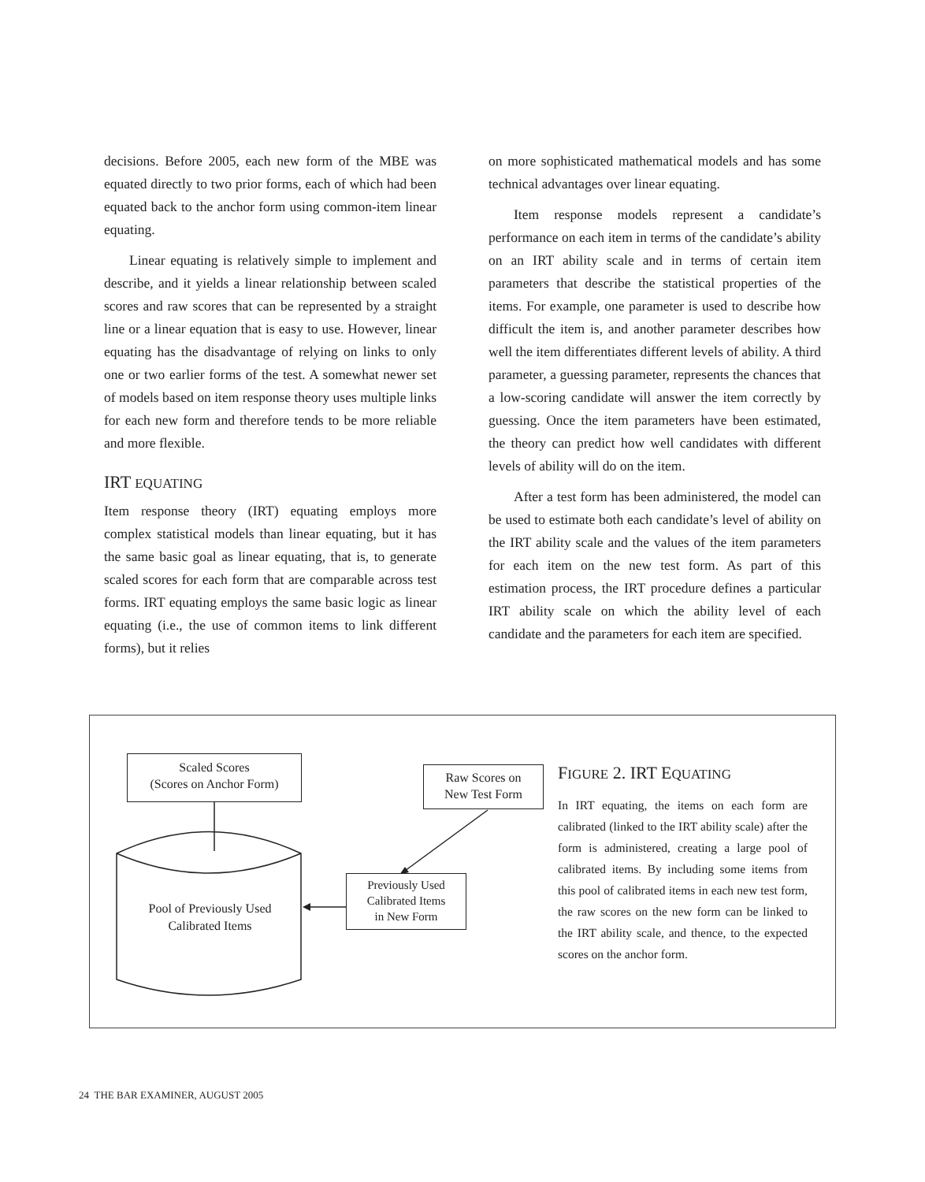decisions. Before 2005, each new form of the MBE was equated directly to two prior forms, each of which had been equated back to the anchor form using common-item linear equating.
Linear equating is relatively simple to implement and describe, and it yields a linear relationship between scaled scores and raw scores that can be represented by a straight line or a linear equation that is easy to use. However, linear equating has the disadvantage of relying on links to only one or two earlier forms of the test. A somewhat newer set of models based on item response theory uses multiple links for each new form and therefore tends to be more reliable and more flexible.
IRT EQUATING
Item response theory (IRT) equating employs more complex statistical models than linear equating, but it has the same basic goal as linear equating, that is, to generate scaled scores for each form that are comparable across test forms. IRT equating employs the same basic logic as linear equating (i.e., the use of common items to link different forms), but it relies
on more sophisticated mathematical models and has some technical advantages over linear equating.
Item response models represent a candidate’s performance on each item in terms of the candidate’s ability on an IRT ability scale and in terms of certain item parameters that describe the statistical properties of the items. For example, one parameter is used to describe how difficult the item is, and another parameter describes how well the item differentiates different levels of ability. A third parameter, a guessing parameter, represents the chances that a low-scoring candidate will answer the item correctly by guessing. Once the item parameters have been estimated, the theory can predict how well candidates with different levels of ability will do on the item.
After a test form has been administered, the model can be used to estimate both each candidate’s level of ability on the IRT ability scale and the values of the item parameters for each item on the new test form. As part of this estimation process, the IRT procedure defines a particular IRT ability scale on which the ability level of each candidate and the parameters for each item are specified.
Scaled Scores
(Scores on Anchor Form)
Raw Scores on
New Test Form
Previously Used
Calibrated Items
in New Form
Pool of Previously Used
Calibrated Items
FIGURE 2. IRT EQUATING
In IRT equating, the items on each form are calibrated (linked to the IRT ability scale) after the form is administered, creating a large pool of calibrated items. By including some items from this pool of calibrated items in each new test form, the raw scores on the new form can be linked to the IRT ability scale, and thence, to the expected scores on the anchor form.
24 THE BAR EXAMINER, AUGUST 2005